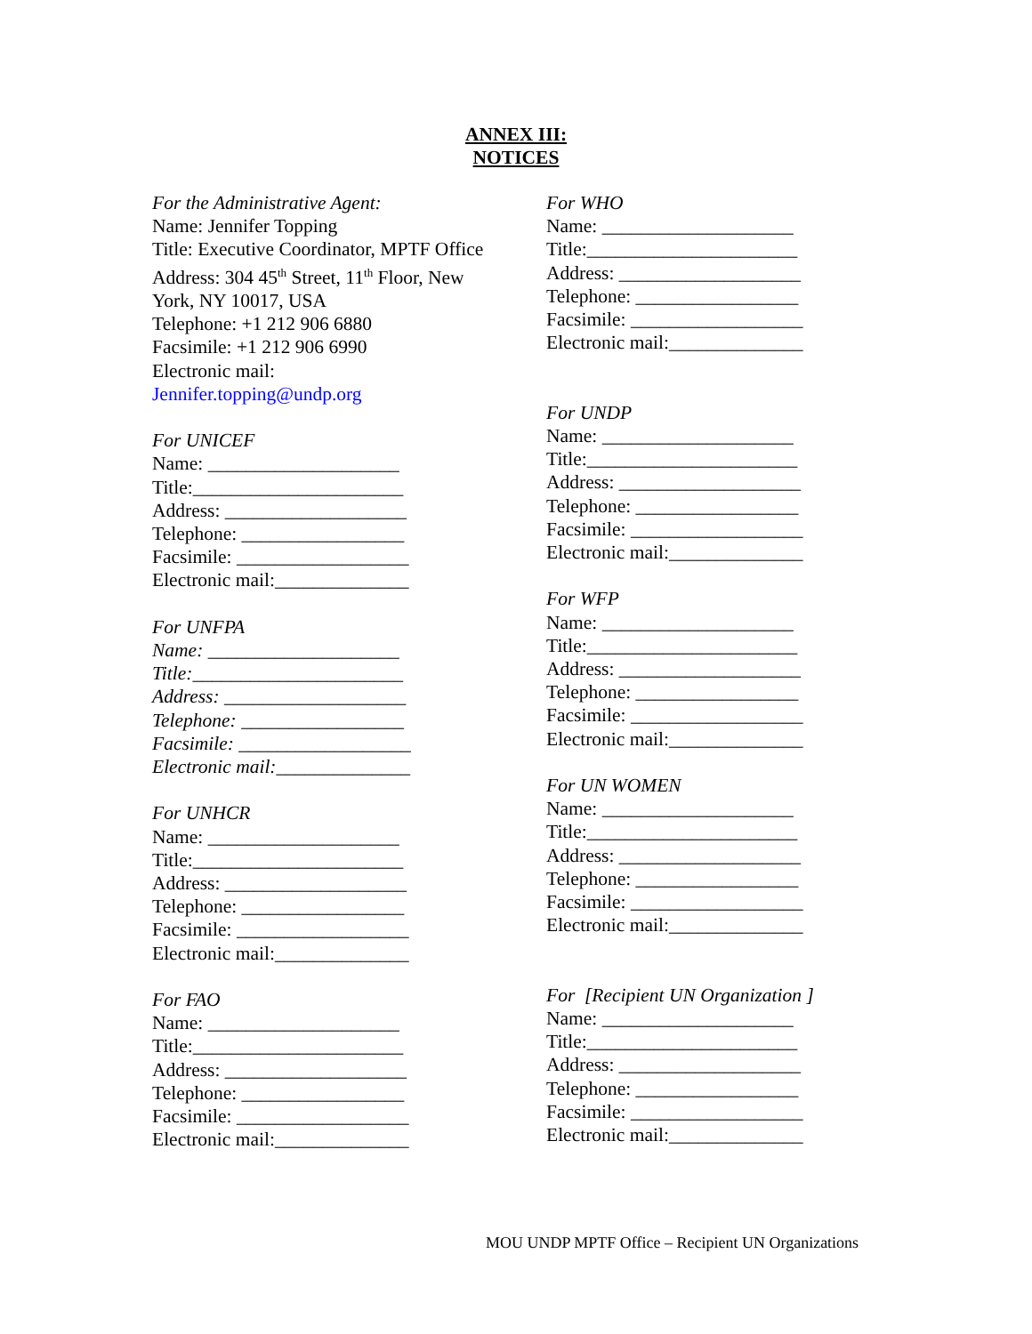ANNEX III:
NOTICES
For the Administrative Agent:
Name: Jennifer Topping
Title: Executive Coordinator, MPTF Office
Address: 304 45<sup>th</sup> Street, 11<sup>th</sup> Floor, New
York, NY 10017, USA
Telephone: +1 212 906 6880
Facsimile: +1 212 906 6990
Electronic mail:
Jennifer.topping@undp.org
For UNICEF
Name: ____________________
Title:______________________
Address: ___________________
Telephone: _________________
Facsimile: __________________
Electronic mail:______________
For UNFPA
Name: ____________________
Title:______________________
Address: ___________________
Telephone: _________________
Facsimile: __________________
Electronic mail:______________
For UNHCR
Name: ____________________
Title:______________________
Address: ___________________
Telephone: _________________
Facsimile: __________________
Electronic mail:______________
For FAO
Name: ____________________
Title:______________________
Address: ___________________
Telephone: _________________
Facsimile: __________________
Electronic mail:______________
For WHO
Name: ____________________
Title:______________________
Address: ___________________
Telephone: _________________
Facsimile: __________________
Electronic mail:______________
For UNDP
Name: ____________________
Title:______________________
Address: ___________________
Telephone: _________________
Facsimile: __________________
Electronic mail:______________
For WFP
Name: ____________________
Title:______________________
Address: ___________________
Telephone: _________________
Facsimile: __________________
Electronic mail:______________
For UN WOMEN
Name: ____________________
Title:______________________
Address: ___________________
Telephone: _________________
Facsimile: __________________
Electronic mail:______________
For [Recipient UN Organization ]
Name: ____________________
Title:______________________
Address: ___________________
Telephone: _________________
Facsimile: __________________
Electronic mail:______________
MOU UNDP MPTF Office – Recipient UN Organizations